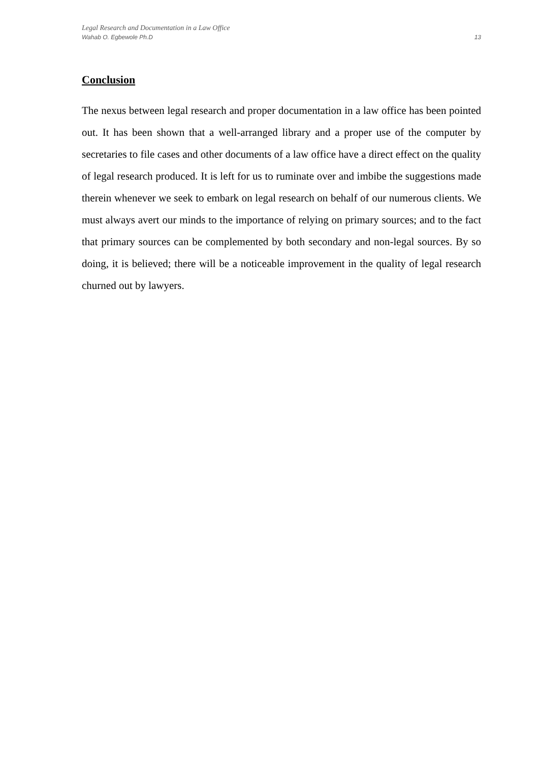Legal Research and Documentation in a Law Office
Wahab O. Egbewole Ph.D 13
Conclusion
The nexus between legal research and proper documentation in a law office has been pointed out. It has been shown that a well-arranged library and a proper use of the computer by secretaries to file cases and other documents of a law office have a direct effect on the quality of legal research produced. It is left for us to ruminate over and imbibe the suggestions made therein whenever we seek to embark on legal research on behalf of our numerous clients. We must always avert our minds to the importance of relying on primary sources; and to the fact that primary sources can be complemented by both secondary and non-legal sources. By so doing, it is believed; there will be a noticeable improvement in the quality of legal research churned out by lawyers.